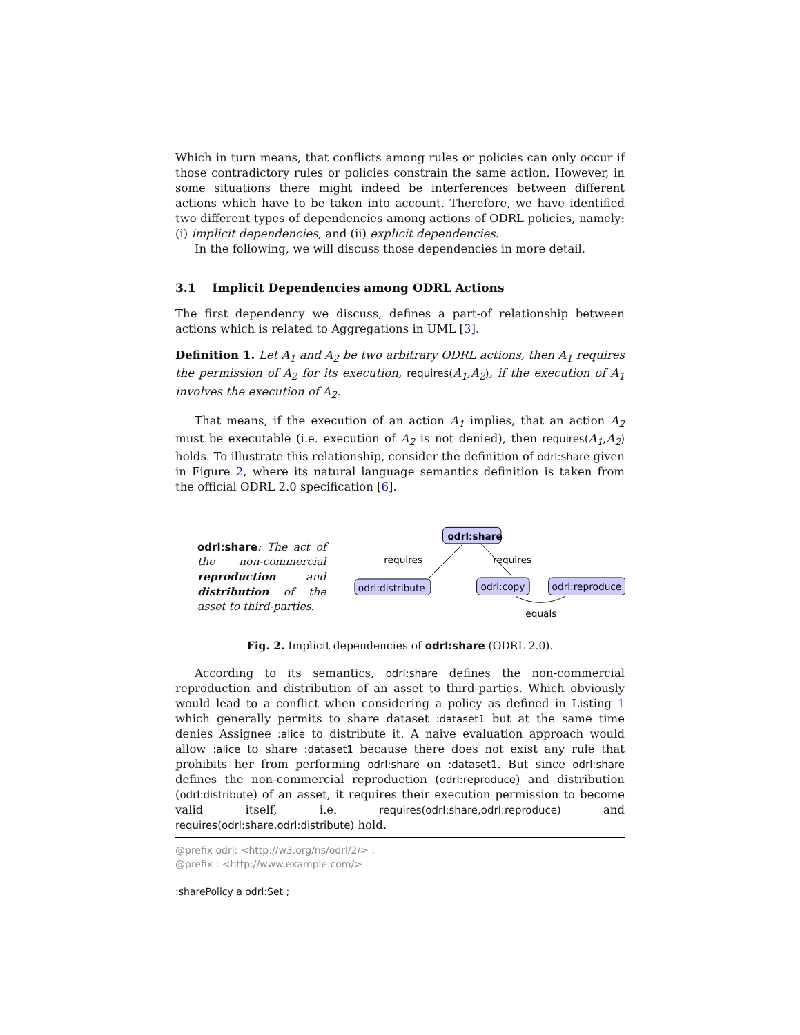Which in turn means, that conflicts among rules or policies can only occur if those contradictory rules or policies constrain the same action. However, in some situations there might indeed be interferences between different actions which have to be taken into account. Therefore, we have identified two different types of dependencies among actions of ODRL policies, namely: (i) implicit dependencies, and (ii) explicit dependencies.
In the following, we will discuss those dependencies in more detail.
3.1 Implicit Dependencies among ODRL Actions
The first dependency we discuss, defines a part-of relationship between actions which is related to Aggregations in UML [3].
Definition 1. Let A<sub>1</sub> and A<sub>2</sub> be two arbitrary ODRL actions, then A<sub>1</sub> requires the permission of A<sub>2</sub> for its execution, requires(A<sub>1</sub>,A<sub>2</sub>), if the execution of A<sub>1</sub> involves the execution of A<sub>2</sub>.
That means, if the execution of an action A<sub>1</sub> implies, that an action A<sub>2</sub> must be executable (i.e. execution of A<sub>2</sub> is not denied), then requires(A<sub>1</sub>,A<sub>2</sub>) holds. To illustrate this relationship, consider the definition of odrl:share given in Figure 2, where its natural language semantics definition is taken from the official ODRL 2.0 specification [6].
odrl:share: The act of the non-commercial reproduction and distribution of the asset to third-parties.
odrl:share
odrl:distribute
odrl:copy
odrl:reproduce
requires
requires
equals
Fig. 2. Implicit dependencies of odrl:share (ODRL 2.0).
According to its semantics, odrl:share defines the non-commercial reproduction and distribution of an asset to third-parties. Which obviously would lead to a conflict when considering a policy as defined in Listing 1 which generally permits to share dataset :dataset1 but at the same time denies Assignee :alice to distribute it. A naive evaluation approach would allow :alice to share :dataset1 because there does not exist any rule that prohibits her from performing odrl:share on :dataset1. But since odrl:share defines the non-commercial reproduction (odrl:reproduce) and distribution (odrl:distribute) of an asset, it requires their execution permission to become valid itself, i.e. requires(odrl:share,odrl:reproduce) and requires(odrl:share,odrl:distribute) hold.
@prefix odrl: <http://w3.org/ns/odrl/2/> .
@prefix : <http://www.example.com/> .
:sharePolicy a odrl:Set ;